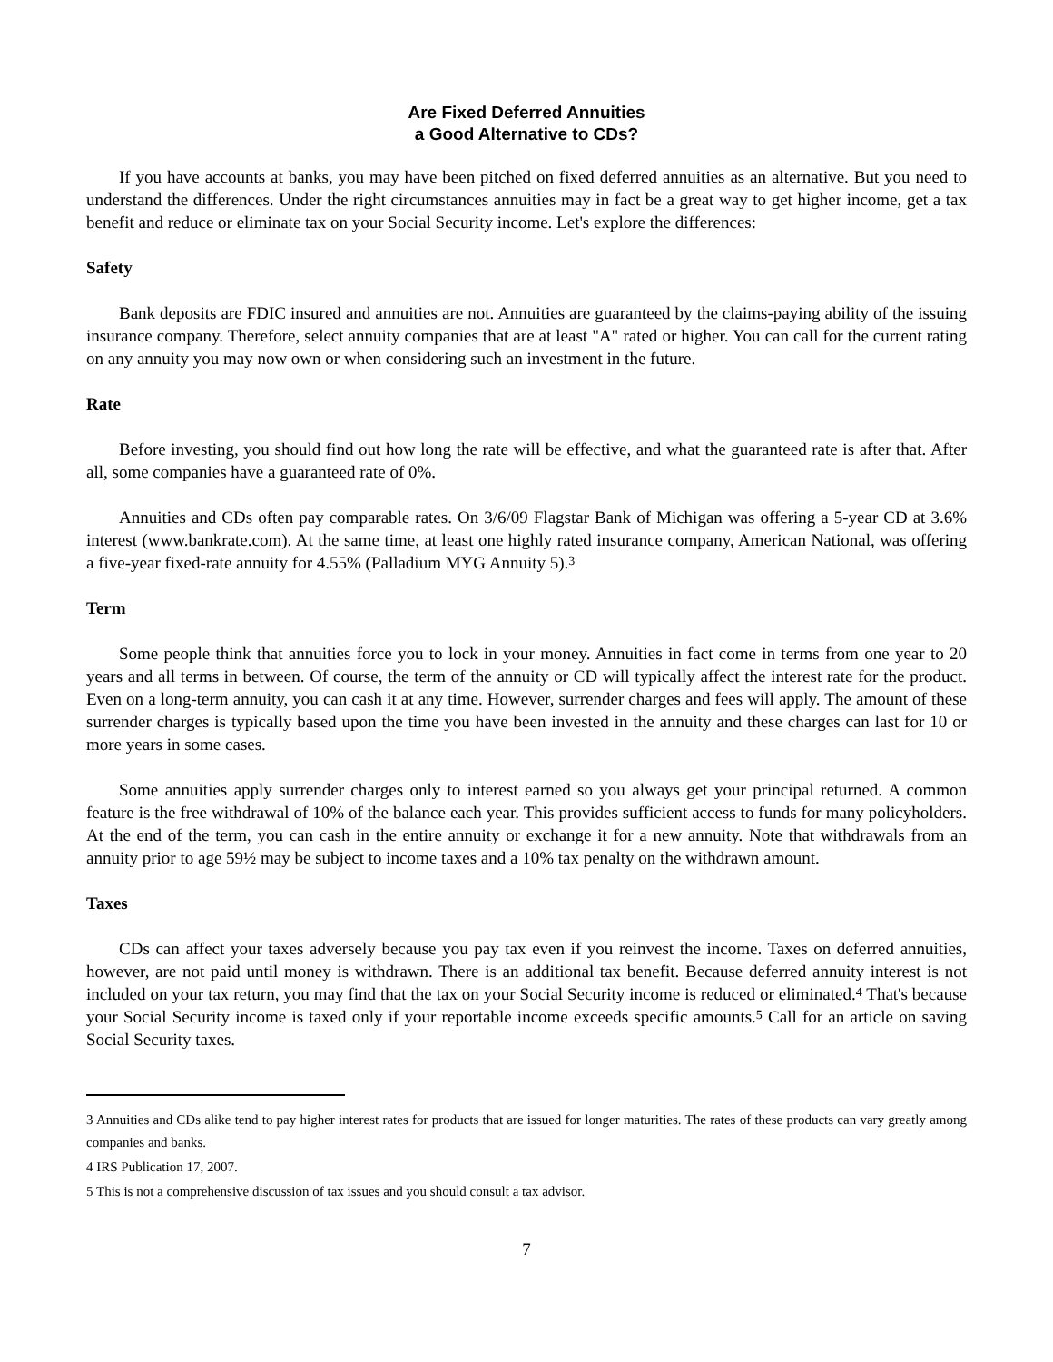Are Fixed Deferred Annuities
a Good Alternative to CDs?
If you have accounts at banks, you may have been pitched on fixed deferred annuities as an alternative. But you need to understand the differences. Under the right circumstances annuities may in fact be a great way to get higher income, get a tax benefit and reduce or eliminate tax on your Social Security income. Let's explore the differences:
Safety
Bank deposits are FDIC insured and annuities are not. Annuities are guaranteed by the claims-paying ability of the issuing insurance company. Therefore, select annuity companies that are at least "A" rated or higher. You can call for the current rating on any annuity you may now own or when considering such an investment in the future.
Rate
Before investing, you should find out how long the rate will be effective, and what the guaranteed rate is after that. After all, some companies have a guaranteed rate of 0%.
Annuities and CDs often pay comparable rates. On 3/6/09 Flagstar Bank of Michigan was offering a 5-year CD at 3.6% interest (www.bankrate.com). At the same time, at least one highly rated insurance company, American National, was offering a five-year fixed-rate annuity for 4.55% (Palladium MYG Annuity 5).<sup>3</sup>
Term
Some people think that annuities force you to lock in your money. Annuities in fact come in terms from one year to 20 years and all terms in between. Of course, the term of the annuity or CD will typically affect the interest rate for the product. Even on a long-term annuity, you can cash it at any time. However, surrender charges and fees will apply. The amount of these surrender charges is typically based upon the time you have been invested in the annuity and these charges can last for 10 or more years in some cases.
Some annuities apply surrender charges only to interest earned so you always get your principal returned. A common feature is the free withdrawal of 10% of the balance each year. This provides sufficient access to funds for many policyholders. At the end of the term, you can cash in the entire annuity or exchange it for a new annuity. Note that withdrawals from an annuity prior to age 59½ may be subject to income taxes and a 10% tax penalty on the withdrawn amount.
Taxes
CDs can affect your taxes adversely because you pay tax even if you reinvest the income. Taxes on deferred annuities, however, are not paid until money is withdrawn. There is an additional tax benefit. Because deferred annuity interest is not included on your tax return, you may find that the tax on your Social Security income is reduced or eliminated.<sup>4</sup> That's because your Social Security income is taxed only if your reportable income exceeds specific amounts.<sup>5</sup> Call for an article on saving Social Security taxes.
3 Annuities and CDs alike tend to pay higher interest rates for products that are issued for longer maturities. The rates of these products can vary greatly among companies and banks.
4 IRS Publication 17, 2007.
5 This is not a comprehensive discussion of tax issues and you should consult a tax advisor.
7